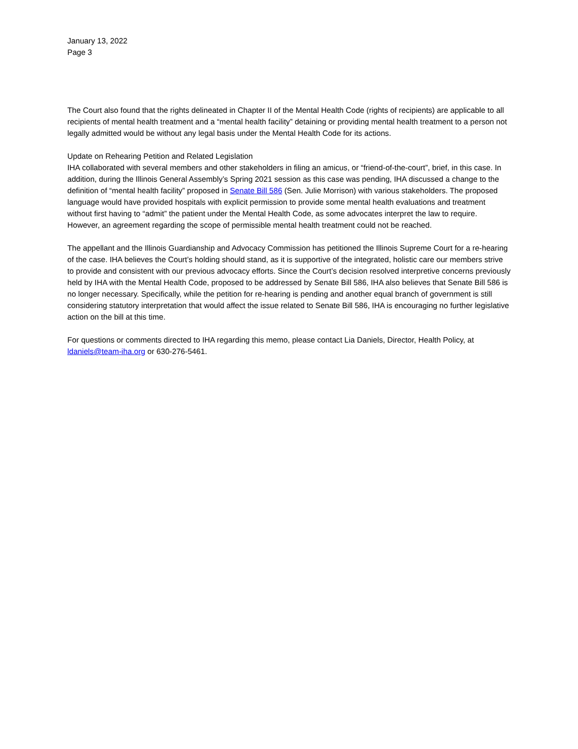January 13, 2022
Page 3
The Court also found that the rights delineated in Chapter II of the Mental Health Code (rights of recipients) are applicable to all recipients of mental health treatment and a “mental health facility” detaining or providing mental health treatment to a person not legally admitted would be without any legal basis under the Mental Health Code for its actions.
Update on Rehearing Petition and Related Legislation
IHA collaborated with several members and other stakeholders in filing an amicus, or “friend-of-the-court”, brief, in this case. In addition, during the Illinois General Assembly’s Spring 2021 session as this case was pending, IHA discussed a change to the definition of “mental health facility” proposed in Senate Bill 586 (Sen. Julie Morrison) with various stakeholders. The proposed language would have provided hospitals with explicit permission to provide some mental health evaluations and treatment without first having to “admit” the patient under the Mental Health Code, as some advocates interpret the law to require. However, an agreement regarding the scope of permissible mental health treatment could not be reached.
The appellant and the Illinois Guardianship and Advocacy Commission has petitioned the Illinois Supreme Court for a re-hearing of the case. IHA believes the Court’s holding should stand, as it is supportive of the integrated, holistic care our members strive to provide and consistent with our previous advocacy efforts. Since the Court’s decision resolved interpretive concerns previously held by IHA with the Mental Health Code, proposed to be addressed by Senate Bill 586, IHA also believes that Senate Bill 586 is no longer necessary. Specifically, while the petition for re-hearing is pending and another equal branch of government is still considering statutory interpretation that would affect the issue related to Senate Bill 586, IHA is encouraging no further legislative action on the bill at this time.
For questions or comments directed to IHA regarding this memo, please contact Lia Daniels, Director, Health Policy, at ldaniels@team-iha.org or 630-276-5461.